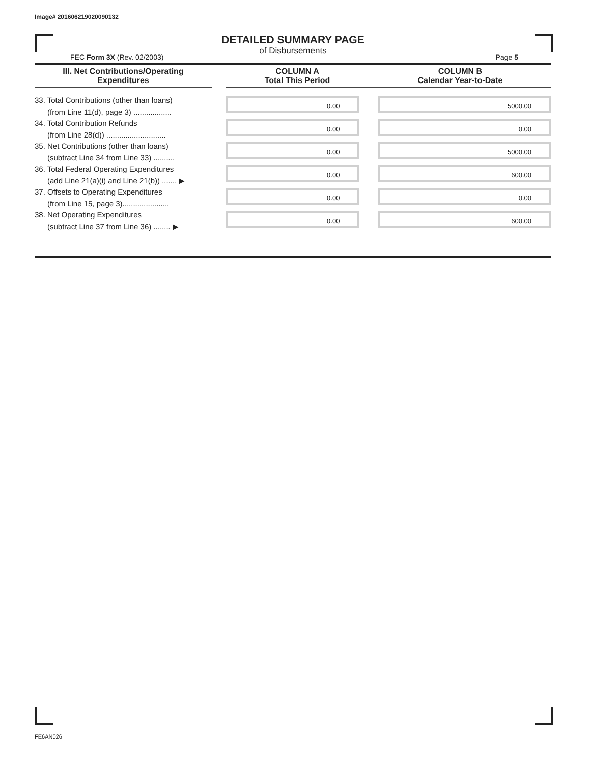Image# 201606219020090132
DETAILED SUMMARY PAGE
of Disbursements
FEC Form 3X (Rev. 02/2003) Page 5
| III. Net Contributions/Operating Expenditures | | COLUMN A Total This Period | COLUMN B Calendar Year-to-Date |
| --- | --- | --- | --- |
| 33. Total Contributions (other than loans) (from Line 11(d), page 3) .................. | | 0.00 | 5000.00 |
| 34. Total Contribution Refunds (from Line 28(d)) ............................ | | 0.00 | 0.00 |
| 35. Net Contributions (other than loans) (subtract Line 34 from Line 33) .......... | | 0.00 | 5000.00 |
| 36. Total Federal Operating Expenditures (add Line 21(a)(i) and Line 21(b)) ....... ▶ | | 0.00 | 600.00 |
| 37. Offsets to Operating Expenditures (from Line 15, page 3)...................... | | 0.00 | 0.00 |
| 38. Net Operating Expenditures (subtract Line 37 from Line 36) ........ ▶ | | 0.00 | 600.00 |
FE6AN026